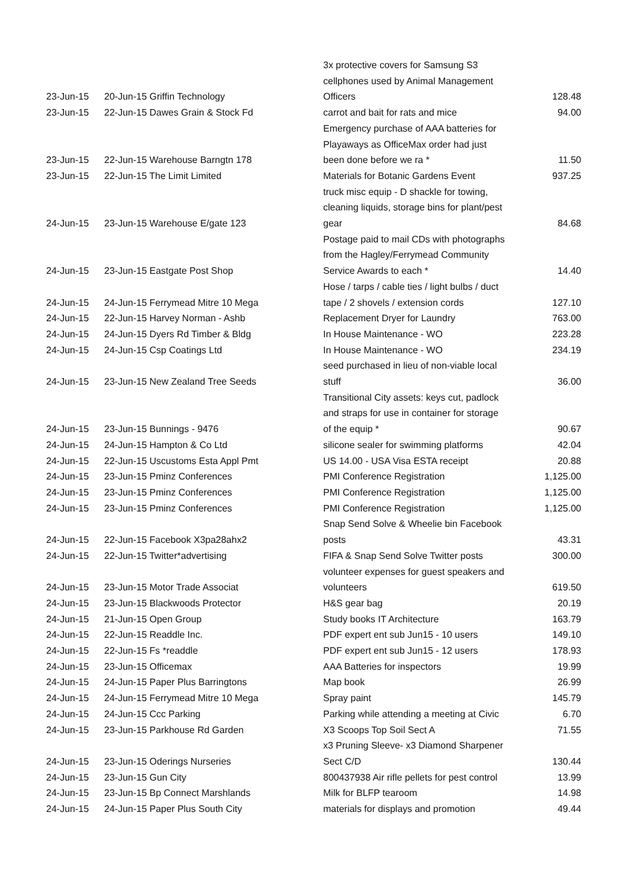| 23-Jun-15 | 20-Jun-15 Griffin Technology | 3x protective covers for Samsung S3 cellphones used by Animal Management Officers | 128.48 |
| 23-Jun-15 | 22-Jun-15 Dawes Grain & Stock Fd | carrot and bait for rats and mice | 94.00 |
| 23-Jun-15 | 22-Jun-15 Warehouse Barngtn 178 | Emergency purchase of AAA batteries for Playaways as OfficeMax order had just been done before we ra * | 11.50 |
| 23-Jun-15 | 22-Jun-15 The Limit Limited | Materials for Botanic Gardens Event | 937.25 |
| 24-Jun-15 | 23-Jun-15 Warehouse E/gate 123 | truck misc equip - D shackle for towing, cleaning liquids, storage bins for plant/pest gear | 84.68 |
| 24-Jun-15 | 23-Jun-15 Eastgate Post Shop | Postage paid to mail CDs with photographs from the Hagley/Ferrymead Community Service Awards to each * | 14.40 |
| 24-Jun-15 | 24-Jun-15 Ferrymead Mitre 10 Mega | Hose / tarps / cable ties / light bulbs / duct tape / 2 shovels / extension cords | 127.10 |
| 24-Jun-15 | 22-Jun-15 Harvey Norman - Ashb | Replacement Dryer for Laundry | 763.00 |
| 24-Jun-15 | 24-Jun-15 Dyers Rd Timber & Bldg | In House Maintenance - WO | 223.28 |
| 24-Jun-15 | 24-Jun-15 Csp Coatings Ltd | In House Maintenance - WO | 234.19 |
| 24-Jun-15 | 23-Jun-15 New Zealand Tree Seeds | seed purchased in lieu of non-viable local stuff | 36.00 |
| 24-Jun-15 | 23-Jun-15 Bunnings - 9476 | Transitional City assets: keys cut, padlock and straps for use in container for storage of the equip * | 90.67 |
| 24-Jun-15 | 24-Jun-15 Hampton & Co Ltd | silicone sealer for swimming platforms | 42.04 |
| 24-Jun-15 | 22-Jun-15 Uscustoms Esta Appl Pmt | US 14.00 - USA Visa ESTA receipt | 20.88 |
| 24-Jun-15 | 23-Jun-15 Pminz Conferences | PMI Conference Registration | 1,125.00 |
| 24-Jun-15 | 23-Jun-15 Pminz Conferences | PMI Conference Registration | 1,125.00 |
| 24-Jun-15 | 23-Jun-15 Pminz Conferences | PMI Conference Registration | 1,125.00 |
| 24-Jun-15 | 22-Jun-15 Facebook X3pa28ahx2 | Snap Send Solve & Wheelie bin Facebook posts | 43.31 |
| 24-Jun-15 | 22-Jun-15 Twitter*advertising | FIFA & Snap Send Solve Twitter posts | 300.00 |
| 24-Jun-15 | 23-Jun-15 Motor Trade Associat | volunteer expenses for guest speakers and volunteers | 619.50 |
| 24-Jun-15 | 23-Jun-15 Blackwoods Protector | H&S gear bag | 20.19 |
| 24-Jun-15 | 21-Jun-15 Open Group | Study books IT Architecture | 163.79 |
| 24-Jun-15 | 22-Jun-15 Readdle Inc. | PDF expert ent sub Jun15 - 10 users | 149.10 |
| 24-Jun-15 | 22-Jun-15 Fs *readdle | PDF expert ent sub Jun15 - 12 users | 178.93 |
| 24-Jun-15 | 23-Jun-15 Officemax | AAA Batteries for inspectors | 19.99 |
| 24-Jun-15 | 24-Jun-15 Paper Plus Barringtons | Map book | 26.99 |
| 24-Jun-15 | 24-Jun-15 Ferrymead Mitre 10 Mega | Spray paint | 145.79 |
| 24-Jun-15 | 24-Jun-15 Ccc Parking | Parking while attending a meeting at Civic | 6.70 |
| 24-Jun-15 | 23-Jun-15 Parkhouse Rd Garden | X3 Scoops Top Soil Sect A | 71.55 |
| 24-Jun-15 | 23-Jun-15 Oderings Nurseries | x3 Pruning Sleeve- x3 Diamond Sharpener Sect C/D | 130.44 |
| 24-Jun-15 | 23-Jun-15 Gun City | 800437938 Air rifle pellets for pest control | 13.99 |
| 24-Jun-15 | 23-Jun-15 Bp Connect Marshlands | Milk for BLFP tearoom | 14.98 |
| 24-Jun-15 | 24-Jun-15 Paper Plus South City | materials for displays and promotion | 49.44 |